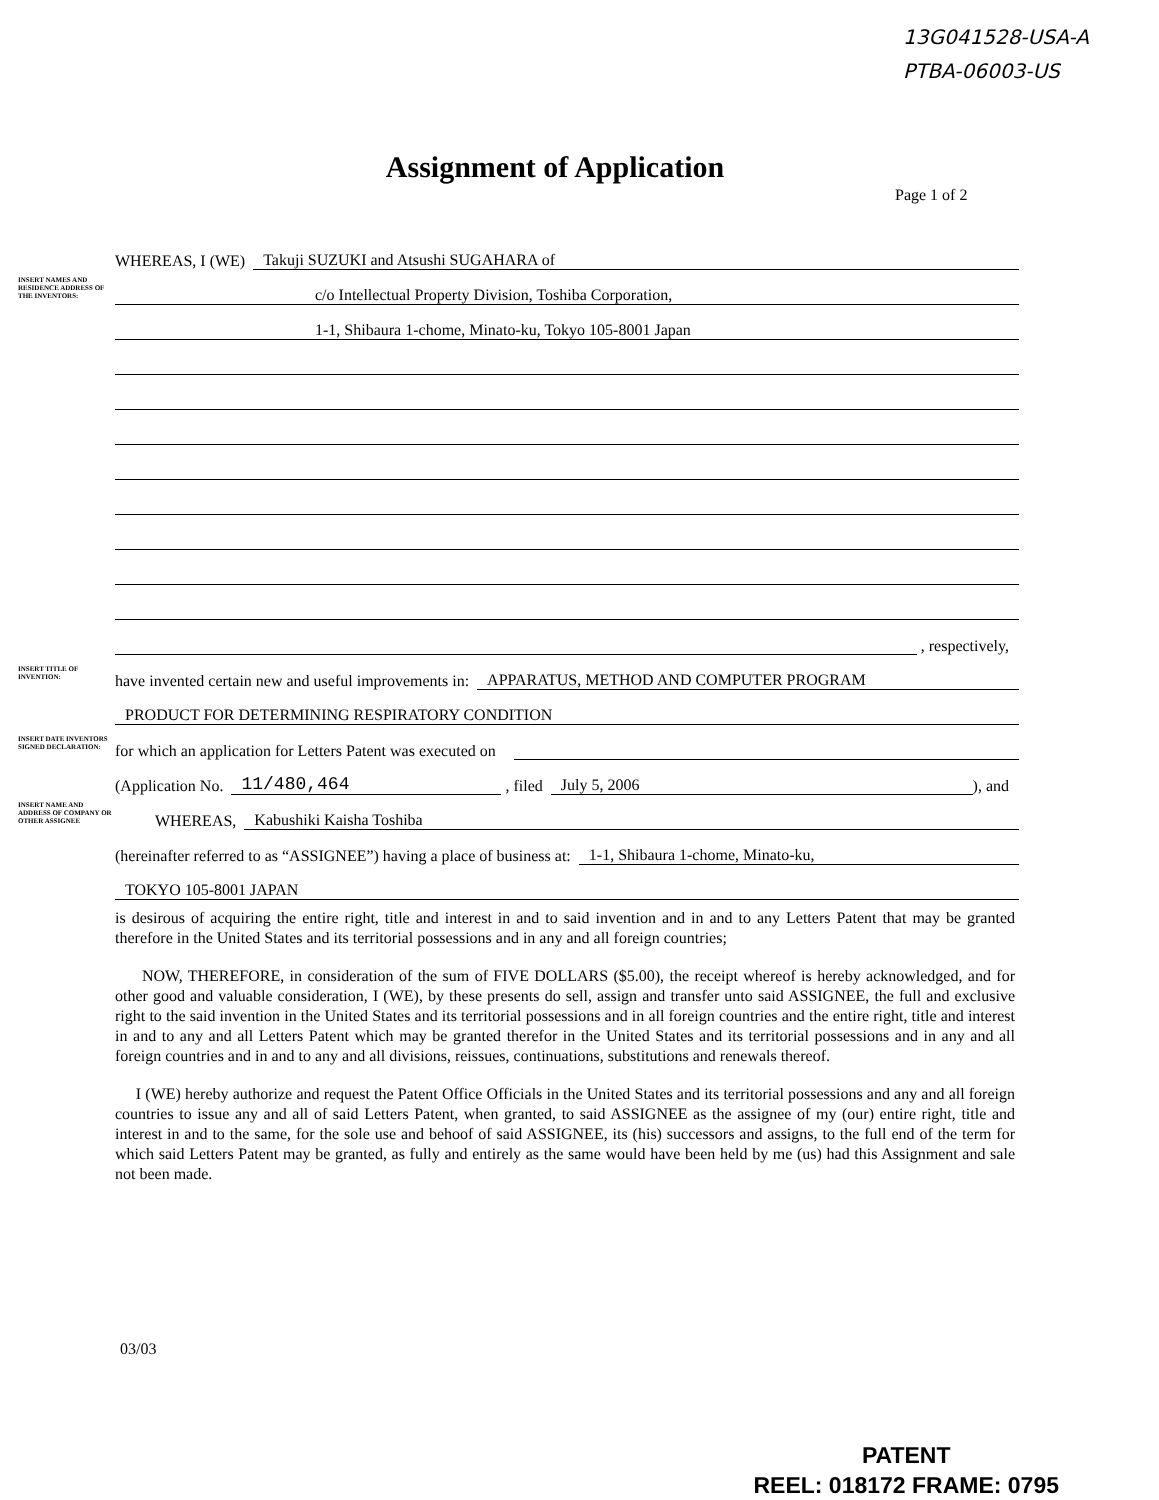13G041528-USA-A
PTBA-06003-US
Assignment of Application
Page 1 of 2
WHEREAS, I (WE)
Takuji SUZUKI and Atsushi SUGAHARA of
INSERT NAMES AND RESIDENCE ADDRESS OF THE INVENTORS:
c/o Intellectual Property Division, Toshiba Corporation,
1-1, Shibaura 1-chome, Minato-ku, Tokyo 105-8001 Japan
, respectively,
INSERT TITLE OF INVENTION:
have invented certain new and useful improvements in:
APPARATUS, METHOD AND COMPUTER PROGRAM
PRODUCT FOR DETERMINING RESPIRATORY CONDITION
INSERT DATE INVENTORS SIGNED DECLARATION:
for which an application for Letters Patent was executed on
(Application No.
11/480,464
, filed
July 5, 2006
), and
INSERT NAME AND ADDRESS OF COMPANY OR OTHER ASSIGNEE
WHEREAS,
Kabushiki Kaisha Toshiba
(hereinafter referred to as “ASSIGNEE”) having a place of business at:
1-1, Shibaura 1-chome, Minato-ku,
TOKYO 105-8001 JAPAN
is desirous of acquiring the entire right, title and interest in and to said invention and in and to any Letters Patent that may be granted therefore in the United States and its territorial possessions and in any and all foreign countries;
NOW, THEREFORE, in consideration of the sum of FIVE DOLLARS ($5.00), the receipt whereof is hereby acknowledged, and for other good and valuable consideration, I (WE), by these presents do sell, assign and transfer unto said ASSIGNEE, the full and exclusive right to the said invention in the United States and its territorial possessions and in all foreign countries and the entire right, title and interest in and to any and all Letters Patent which may be granted therefor in the United States and its territorial possessions and in any and all foreign countries and in and to any and all divisions, reissues, continuations, substitutions and renewals thereof.
I (WE) hereby authorize and request the Patent Office Officials in the United States and its territorial possessions and any and all foreign countries to issue any and all of said Letters Patent, when granted, to said ASSIGNEE as the assignee of my (our) entire right, title and interest in and to the same, for the sole use and behoof of said ASSIGNEE, its (his) successors and assigns, to the full end of the term for which said Letters Patent may be granted, as fully and entirely as the same would have been held by me (us) had this Assignment and sale not been made.
03/03
PATENT
REEL: 018172 FRAME: 0795